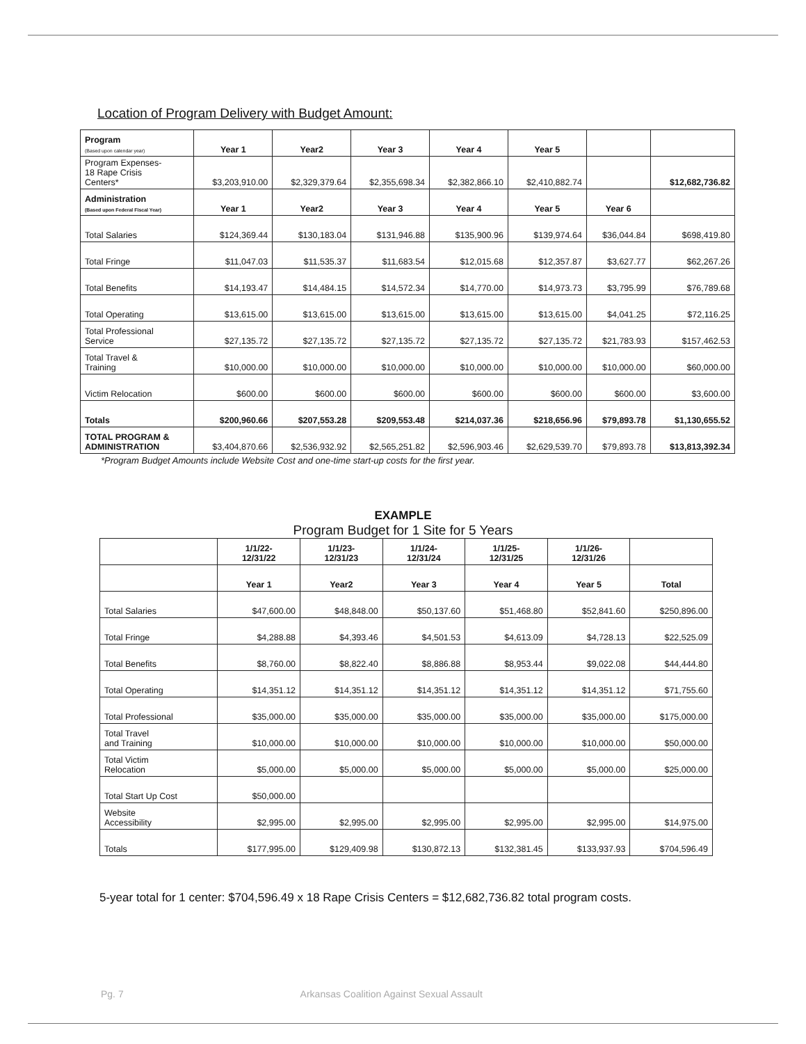Location of Program Delivery with Budget Amount:
| Program (Based upon calendar year) | Year 1 | Year2 | Year 3 | Year 4 | Year 5 | | |
| --- | --- | --- | --- | --- | --- | --- | --- |
| Program Expenses- 18 Rape Crisis Centers* | $3,203,910.00 | $2,329,379.64 | $2,355,698.34 | $2,382,866.10 | $2,410,882.74 | | $12,682,736.82 |
| Administration (Based upon Federal Fiscal Year) | Year 1 | Year2 | Year 3 | Year 4 | Year 5 | Year 6 | |
| Total Salaries | $124,369.44 | $130,183.04 | $131,946.88 | $135,900.96 | $139,974.64 | $36,044.84 | $698,419.80 |
| Total Fringe | $11,047.03 | $11,535.37 | $11,683.54 | $12,015.68 | $12,357.87 | $3,627.77 | $62,267.26 |
| Total Benefits | $14,193.47 | $14,484.15 | $14,572.34 | $14,770.00 | $14,973.73 | $3,795.99 | $76,789.68 |
| Total Operating | $13,615.00 | $13,615.00 | $13,615.00 | $13,615.00 | $13,615.00 | $4,041.25 | $72,116.25 |
| Total Professional Service | $27,135.72 | $27,135.72 | $27,135.72 | $27,135.72 | $27,135.72 | $21,783.93 | $157,462.53 |
| Total Travel & Training | $10,000.00 | $10,000.00 | $10,000.00 | $10,000.00 | $10,000.00 | $10,000.00 | $60,000.00 |
| Victim Relocation | $600.00 | $600.00 | $600.00 | $600.00 | $600.00 | $600.00 | $3,600.00 |
| Totals | $200,960.66 | $207,553.28 | $209,553.48 | $214,037.36 | $218,656.96 | $79,893.78 | $1,130,655.52 |
| TOTAL PROGRAM & ADMINISTRATION | $3,404,870.66 | $2,536,932.92 | $2,565,251.82 | $2,596,903.46 | $2,629,539.70 | $79,893.78 | $13,813,392.34 |
*Program Budget Amounts include Website Cost and one-time start-up costs for the first year.
EXAMPLE
Program Budget for 1 Site for 5 Years
| | 1/1/22- 12/31/22 | 1/1/23- 12/31/23 | 1/1/24- 12/31/24 | 1/1/25- 12/31/25 | 1/1/26- 12/31/26 | |
| --- | --- | --- | --- | --- | --- | --- |
| | Year 1 | Year2 | Year 3 | Year 4 | Year 5 | Total |
| Total Salaries | $47,600.00 | $48,848.00 | $50,137.60 | $51,468.80 | $52,841.60 | $250,896.00 |
| Total Fringe | $4,288.88 | $4,393.46 | $4,501.53 | $4,613.09 | $4,728.13 | $22,525.09 |
| Total Benefits | $8,760.00 | $8,822.40 | $8,886.88 | $8,953.44 | $9,022.08 | $44,444.80 |
| Total Operating | $14,351.12 | $14,351.12 | $14,351.12 | $14,351.12 | $14,351.12 | $71,755.60 |
| Total Professional | $35,000.00 | $35,000.00 | $35,000.00 | $35,000.00 | $35,000.00 | $175,000.00 |
| Total Travel and Training | $10,000.00 | $10,000.00 | $10,000.00 | $10,000.00 | $10,000.00 | $50,000.00 |
| Total Victim Relocation | $5,000.00 | $5,000.00 | $5,000.00 | $5,000.00 | $5,000.00 | $25,000.00 |
| Total Start Up Cost | $50,000.00 | | | | | |
| Website Accessibility | $2,995.00 | $2,995.00 | $2,995.00 | $2,995.00 | $2,995.00 | $14,975.00 |
| Totals | $177,995.00 | $129,409.98 | $130,872.13 | $132,381.45 | $133,937.93 | $704,596.49 |
5-year total for 1 center: $704,596.49 x 18 Rape Crisis Centers = $12,682,736.82 total program costs.
Pg. 7 Arkansas Coalition Against Sexual Assault